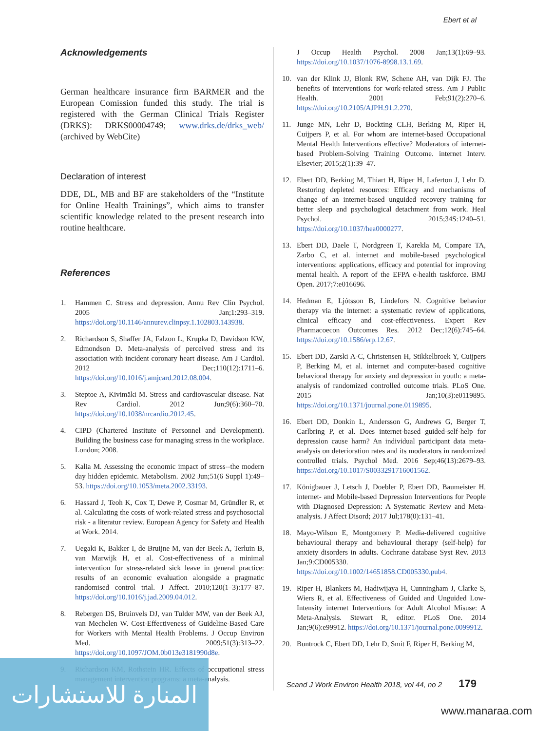Ebert et al
Acknowledgements
German healthcare insurance firm BARMER and the European Comission funded this study. The trial is registered with the German Clinical Trials Register (DRKS): DRKS00004749; www.drks.de/drks_web/ (archived by WebCite)
Declaration of interest
DDE, DL, MB and BF are stakeholders of the “Institute for Online Health Trainings”, which aims to transfer scientific knowledge related to the present research into routine healthcare.
References
1. Hammen C. Stress and depression. Annu Rev Clin Psychol. 2005 Jan;1:293–319. https://doi.org/10.1146/annurev.clinpsy.1.102803.143938.
2. Richardson S, Shaffer JA, Falzon L, Krupka D, Davidson KW, Edmondson D. Meta-analysis of perceived stress and its association with incident coronary heart disease. Am J Cardiol. 2012 Dec;110(12):1711–6. https://doi.org/10.1016/j.amjcard.2012.08.004.
3. Steptoe A, Kivimäki M. Stress and cardiovascular disease. Nat Rev Cardiol. 2012 Jun;9(6):360–70. https://doi.org/10.1038/nrcardio.2012.45.
4. CIPD (Chartered Institute of Personnel and Development). Building the business case for managing stress in the workplace. London; 2008.
5. Kalia M. Assessing the economic impact of stress--the modern day hidden epidemic. Metabolism. 2002 Jun;51(6 Suppl 1):49–53. https://doi.org/10.1053/meta.2002.33193.
6. Hassard J, Teoh K, Cox T, Dewe P, Cosmar M, Gründler R, et al. Calculating the costs of work-related stress and psychosocial risk - a literatur review. European Agency for Safety and Health at Work. 2014.
7. Uegaki K, Bakker I, de Bruijne M, van der Beek A, Terluin B, van Marwijk H, et al. Cost-effectiveness of a minimal intervention for stress-related sick leave in general practice: results of an economic evaluation alongside a pragmatic randomised control trial. J Affect. 2010;120(1–3):177–87. https://doi.org/10.1016/j.jad.2009.04.012.
8. Rebergen DS, Bruinvels DJ, van Tulder MW, van der Beek AJ, van Mechelen W. Cost-Effectiveness of Guideline-Based Care for Workers with Mental Health Problems. J Occup Environ Med. 2009;51(3):313–22. https://doi.org/10.1097/JOM.0b013e3181990d8e.
9. Richardson KM, Rothstein HR. Effects of occupational stress management intervention programs: a meta-analysis.
J Occup Health Psychol. 2008 Jan;13(1):69–93. https://doi.org/10.1037/1076-8998.13.1.69.
10. van der Klink JJ, Blonk RW, Schene AH, van Dijk FJ. The benefits of interventions for work-related stress. Am J Public Health. 2001 Feb;91(2):270–6. https://doi.org/10.2105/AJPH.91.2.270.
11. Junge MN, Lehr D, Bockting CLH, Berking M, Riper H, Cuijpers P, et al. For whom are internet-based Occupational Mental Health Interventions effective? Moderators of internet-based Problem-Solving Training Outcome. internet Interv. Elsevier; 2015;2(1):39–47.
12. Ebert DD, Berking M, Thiart H, Riper H, Laferton J, Lehr D. Restoring depleted resources: Efficacy and mechanisms of change of an internet-based unguided recovery training for better sleep and psychological detachment from work. Heal Psychol. 2015;34S:1240–51. https://doi.org/10.1037/hea0000277.
13. Ebert DD, Daele T, Nordgreen T, Karekla M, Compare TA, Zarbo C, et al. internet and mobile-based psychological interventions: applications, efficacy and potential for improving mental health. A report of the EFPA e-health taskforce. BMJ Open. 2017;7:e016696.
14. Hedman E, Ljótsson B, Lindefors N. Cognitive behavior therapy via the internet: a systematic review of applications, clinical efficacy and cost-effectiveness. Expert Rev Pharmacoecon Outcomes Res. 2012 Dec;12(6):745–64. https://doi.org/10.1586/erp.12.67.
15. Ebert DD, Zarski A-C, Christensen H, Stikkelbroek Y, Cuijpers P, Berking M, et al. internet and computer-based cognitive behavioral therapy for anxiety and depression in youth: a meta-analysis of randomized controlled outcome trials. PLoS One. 2015 Jan;10(3):e0119895. https://doi.org/10.1371/journal.pone.0119895.
16. Ebert DD, Donkin L, Andersson G, Andrews G, Berger T, Carlbring P, et al. Does internet-based guided-self-help for depression cause harm? An individual participant data meta-analysis on deterioration rates and its moderators in randomized controlled trials. Psychol Med. 2016 Sep;46(13):2679–93. https://doi.org/10.1017/S0033291716001562.
17. Königbauer J, Letsch J, Doebler P, Ebert DD, Baumeister H. internet- and Mobile-based Depression Interventions for People with Diagnosed Depression: A Systematic Review and Meta-analysis. J Affect Disord; 2017 Jul;178(0):131–41.
18. Mayo-Wilson E, Montgomery P. Media-delivered cognitive behavioural therapy and behavioural therapy (self-help) for anxiety disorders in adults. Cochrane database Syst Rev. 2013 Jan;9:CD005330. https://doi.org/10.1002/14651858.CD005330.pub4.
19. Riper H, Blankers M, Hadiwijaya H, Cunningham J, Clarke S, Wiers R, et al. Effectiveness of Guided and Unguided Low-Intensity internet Interventions for Adult Alcohol Misuse: A Meta-Analysis. Stewart R, editor. PLoS One. 2014 Jan;9(6):e99912. https://doi.org/10.1371/journal.pone.0099912.
20. Buntrock C, Ebert DD, Lehr D, Smit F, Riper H, Berking M,
Scand J Work Environ Health 2018, vol 44, no 2 179
المنارة للاستشارات
www.manaraa.com